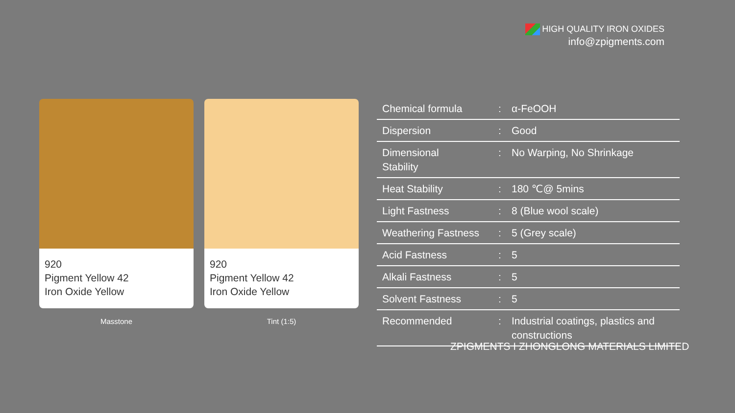HIGH QUALITY IRON OXIDES
info@zpigments.com
920
Pigment Yellow 42
Iron Oxide Yellow
Masstone
920
Pigment Yellow 42
Iron Oxide Yellow
Tint (1:5)
| Chemical formula | : | α-FeOOH |
| Dispersion | : | Good |
| Dimensional Stability | : | No Warping, No Shrinkage |
| Heat Stability | : | 180 ℃@ 5mins |
| Light Fastness | : | 8 (Blue wool scale) |
| Weathering Fastness | : | 5 (Grey scale) |
| Acid Fastness | : | 5 |
| Alkali Fastness | : | 5 |
| Solvent Fastness | : | 5 |
| Recommended | : | Industrial coatings, plastics and constructions |
ZPIGMENTS I ZHONGLONG MATERIALS LIMITED